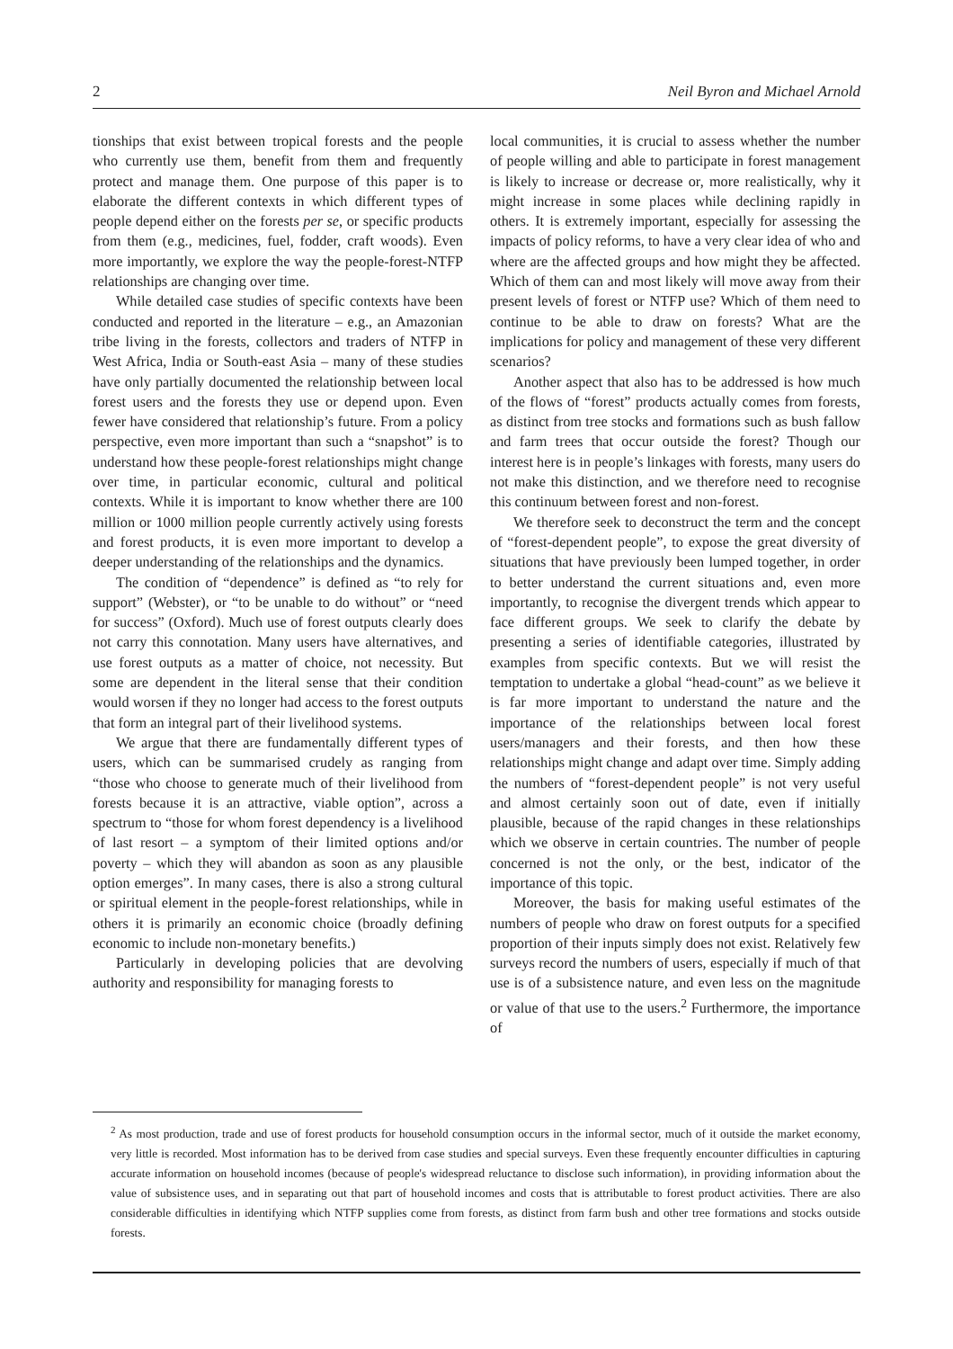2 Neil Byron and Michael Arnold
tionships that exist between tropical forests and the people who currently use them, benefit from them and frequently protect and manage them. One purpose of this paper is to elaborate the different contexts in which different types of people depend either on the forests per se, or specific products from them (e.g., medicines, fuel, fodder, craft woods). Even more importantly, we explore the way the people-forest-NTFP relationships are changing over time.
While detailed case studies of specific contexts have been conducted and reported in the literature – e.g., an Amazonian tribe living in the forests, collectors and traders of NTFP in West Africa, India or South-east Asia – many of these studies have only partially documented the relationship between local forest users and the forests they use or depend upon. Even fewer have considered that relationship’s future. From a policy perspective, even more important than such a “snapshot” is to understand how these people-forest relationships might change over time, in particular economic, cultural and political contexts. While it is important to know whether there are 100 million or 1000 million people currently actively using forests and forest products, it is even more important to develop a deeper understanding of the relationships and the dynamics.
The condition of “dependence” is defined as “to rely for support” (Webster), or “to be unable to do without” or “need for success” (Oxford). Much use of forest outputs clearly does not carry this connotation. Many users have alternatives, and use forest outputs as a matter of choice, not necessity. But some are dependent in the literal sense that their condition would worsen if they no longer had access to the forest outputs that form an integral part of their livelihood systems.
We argue that there are fundamentally different types of users, which can be summarised crudely as ranging from “those who choose to generate much of their livelihood from forests because it is an attractive, viable option”, across a spectrum to “those for whom forest dependency is a livelihood of last resort – a symptom of their limited options and/or poverty – which they will abandon as soon as any plausible option emerges”. In many cases, there is also a strong cultural or spiritual element in the people-forest relationships, while in others it is primarily an economic choice (broadly defining economic to include non-monetary benefits.)
Particularly in developing policies that are devolving authority and responsibility for managing forests to
local communities, it is crucial to assess whether the number of people willing and able to participate in forest management is likely to increase or decrease or, more realistically, why it might increase in some places while declining rapidly in others. It is extremely important, especially for assessing the impacts of policy reforms, to have a very clear idea of who and where are the affected groups and how might they be affected. Which of them can and most likely will move away from their present levels of forest or NTFP use? Which of them need to continue to be able to draw on forests? What are the implications for policy and management of these very different scenarios?
Another aspect that also has to be addressed is how much of the flows of “forest” products actually comes from forests, as distinct from tree stocks and formations such as bush fallow and farm trees that occur outside the forest? Though our interest here is in people’s linkages with forests, many users do not make this distinction, and we therefore need to recognise this continuum between forest and non-forest.
We therefore seek to deconstruct the term and the concept of “forest-dependent people”, to expose the great diversity of situations that have previously been lumped together, in order to better understand the current situations and, even more importantly, to recognise the divergent trends which appear to face different groups. We seek to clarify the debate by presenting a series of identifiable categories, illustrated by examples from specific contexts. But we will resist the temptation to undertake a global “head-count” as we believe it is far more important to understand the nature and the importance of the relationships between local forest users/managers and their forests, and then how these relationships might change and adapt over time. Simply adding the numbers of “forest-dependent people” is not very useful and almost certainly soon out of date, even if initially plausible, because of the rapid changes in these relationships which we observe in certain countries. The number of people concerned is not the only, or the best, indicator of the importance of this topic.
Moreover, the basis for making useful estimates of the numbers of people who draw on forest outputs for a specified proportion of their inputs simply does not exist. Relatively few surveys record the numbers of users, especially if much of that use is of a subsistence nature, and even less on the magnitude or value of that use to the users.<sup>2</sup> Furthermore, the importance of
<sup>2</sup> As most production, trade and use of forest products for household consumption occurs in the informal sector, much of it outside the market economy, very little is recorded. Most information has to be derived from case studies and special surveys. Even these frequently encounter difficulties in capturing accurate information on household incomes (because of people's widespread reluctance to disclose such information), in providing information about the value of subsistence uses, and in separating out that part of household incomes and costs that is attributable to forest product activities. There are also considerable difficulties in identifying which NTFP supplies come from forests, as distinct from farm bush and other tree formations and stocks outside forests.